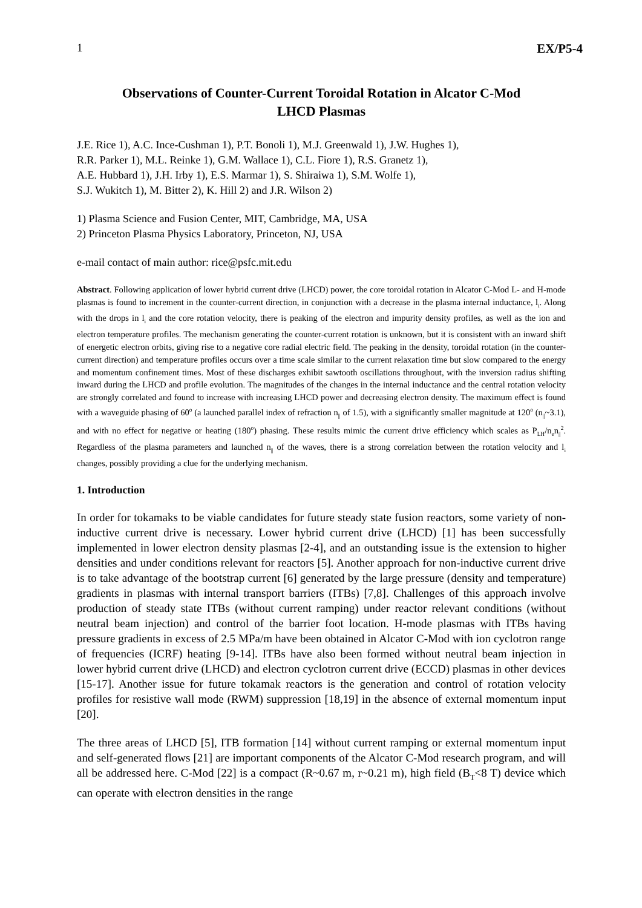1 EX/P5-4
Observations of Counter-Current Toroidal Rotation in Alcator C-Mod
LHCD Plasmas
J.E. Rice 1), A.C. Ince-Cushman 1), P.T. Bonoli 1), M.J. Greenwald 1), J.W. Hughes 1),
R.R. Parker 1), M.L. Reinke 1), G.M. Wallace 1), C.L. Fiore 1), R.S. Granetz 1),
A.E. Hubbard 1), J.H. Irby 1), E.S. Marmar 1), S. Shiraiwa 1), S.M. Wolfe 1),
S.J. Wukitch 1), M. Bitter 2), K. Hill 2) and J.R. Wilson 2)
1) Plasma Science and Fusion Center, MIT, Cambridge, MA, USA
2) Princeton Plasma Physics Laboratory, Princeton, NJ, USA
e-mail contact of main author: rice@psfc.mit.edu
Abstract. Following application of lower hybrid current drive (LHCD) power, the core toroidal rotation in Alcator C-Mod L- and H-mode plasmas is found to increment in the counter-current direction, in conjunction with a decrease in the plasma internal inductance, l<sub>i</sub>. Along with the drops in l<sub>i</sub> and the core rotation velocity, there is peaking of the electron and impurity density profiles, as well as the ion and electron temperature profiles. The mechanism generating the counter-current rotation is unknown, but it is consistent with an inward shift of energetic electron orbits, giving rise to a negative core radial electric field. The peaking in the density, toroidal rotation (in the counter-current direction) and temperature profiles occurs over a time scale similar to the current relaxation time but slow compared to the energy and momentum confinement times. Most of these discharges exhibit sawtooth oscillations throughout, with the inversion radius shifting inward during the LHCD and profile evolution. The magnitudes of the changes in the internal inductance and the central rotation velocity are strongly correlated and found to increase with increasing LHCD power and decreasing electron density. The maximum effect is found with a waveguide phasing of 60<sup>o</sup> (a launched parallel index of refraction n<sub>||</sub> of 1.5), with a significantly smaller magnitude at 120<sup>o</sup> (n<sub>||</sub>~3.1), and with no effect for negative or heating (180<sup>o</sup>) phasing. These results mimic the current drive efficiency which scales as P<sub>LH</sub>/n<sub>e</sub>n<sub>||</sub><sup>2</sup>. Regardless of the plasma parameters and launched n<sub>||</sub> of the waves, there is a strong correlation between the rotation velocity and l<sub>i</sub> changes, possibly providing a clue for the underlying mechanism.
1. Introduction
In order for tokamaks to be viable candidates for future steady state fusion reactors, some variety of non-inductive current drive is necessary. Lower hybrid current drive (LHCD) [1] has been successfully implemented in lower electron density plasmas [2-4], and an outstanding issue is the extension to higher densities and under conditions relevant for reactors [5]. Another approach for non-inductive current drive is to take advantage of the bootstrap current [6] generated by the large pressure (density and temperature) gradients in plasmas with internal transport barriers (ITBs) [7,8]. Challenges of this approach involve production of steady state ITBs (without current ramping) under reactor relevant conditions (without neutral beam injection) and control of the barrier foot location. H-mode plasmas with ITBs having pressure gradients in excess of 2.5 MPa/m have been obtained in Alcator C-Mod with ion cyclotron range of frequencies (ICRF) heating [9-14]. ITBs have also been formed without neutral beam injection in lower hybrid current drive (LHCD) and electron cyclotron current drive (ECCD) plasmas in other devices [15-17]. Another issue for future tokamak reactors is the generation and control of rotation velocity profiles for resistive wall mode (RWM) suppression [18,19] in the absence of external momentum input [20].
The three areas of LHCD [5], ITB formation [14] without current ramping or external momentum input and self-generated flows [21] are important components of the Alcator C-Mod research program, and will all be addressed here. C-Mod [22] is a compact (R~0.67 m, r~0.21 m), high field (B<sub>T</sub><8 T) device which can operate with electron densities in the range